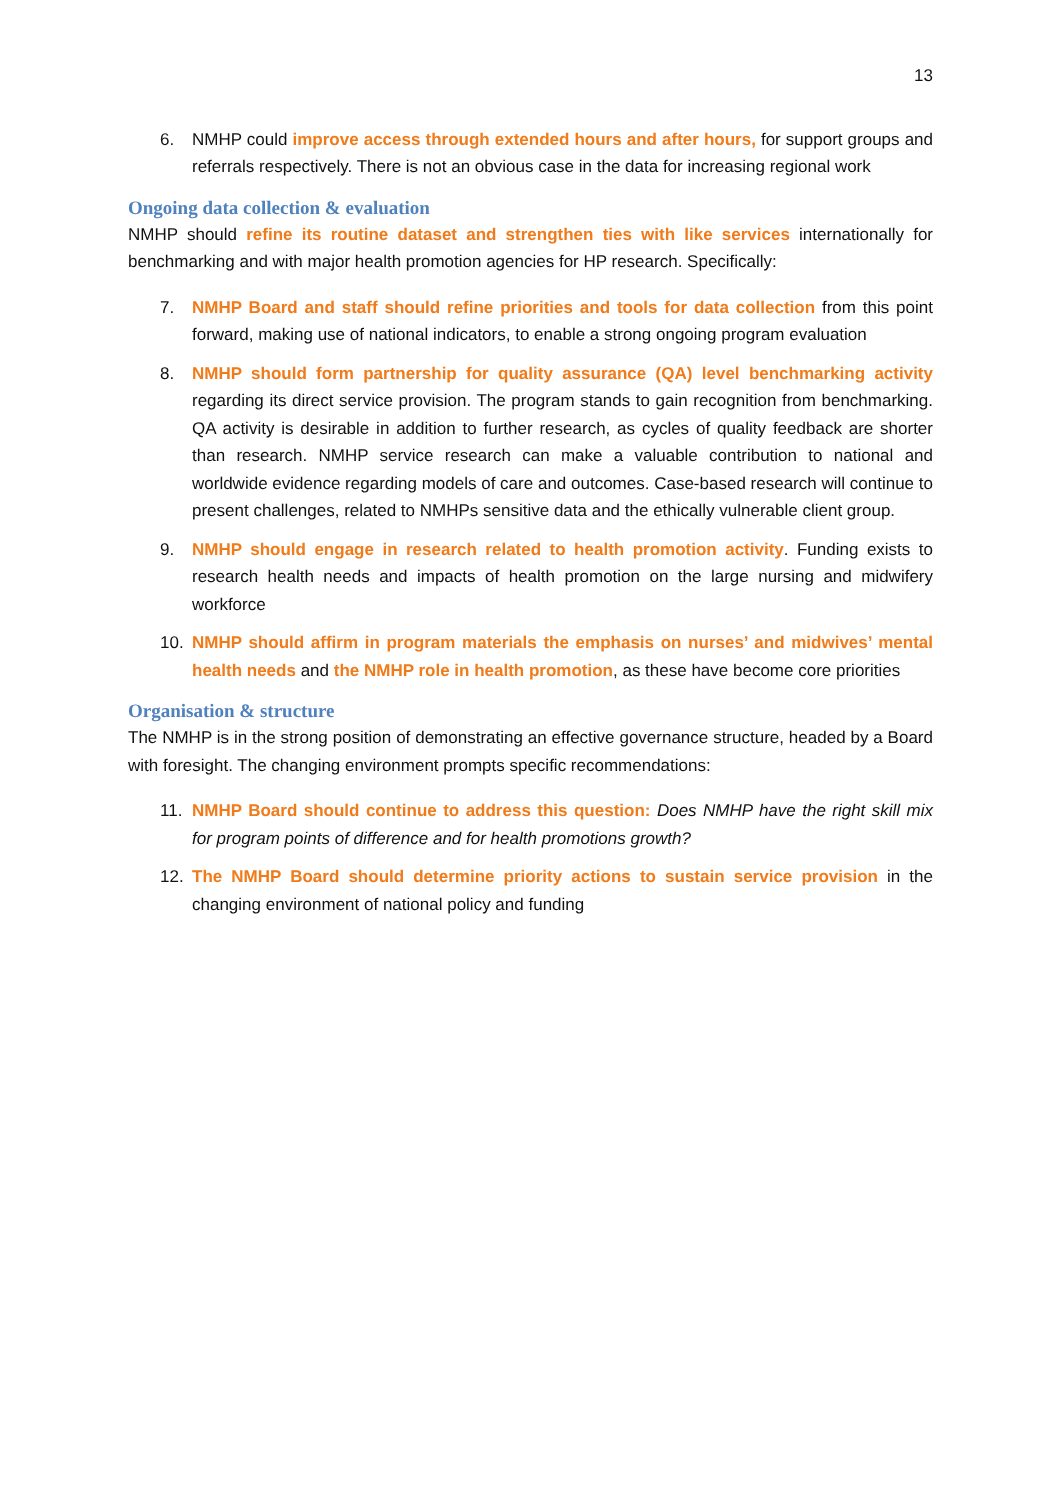13
6. NMHP could improve access through extended hours and after hours, for support groups and referrals respectively. There is not an obvious case in the data for increasing regional work
Ongoing data collection & evaluation
NMHP should refine its routine dataset and strengthen ties with like services internationally for benchmarking and with major health promotion agencies for HP research. Specifically:
7. NMHP Board and staff should refine priorities and tools for data collection from this point forward, making use of national indicators, to enable a strong ongoing program evaluation
8. NMHP should form partnership for quality assurance (QA) level benchmarking activity regarding its direct service provision. The program stands to gain recognition from benchmarking. QA activity is desirable in addition to further research, as cycles of quality feedback are shorter than research. NMHP service research can make a valuable contribution to national and worldwide evidence regarding models of care and outcomes. Case-based research will continue to present challenges, related to NMHPs sensitive data and the ethically vulnerable client group.
9. NMHP should engage in research related to health promotion activity. Funding exists to research health needs and impacts of health promotion on the large nursing and midwifery workforce
10. NMHP should affirm in program materials the emphasis on nurses’ and midwives’ mental health needs and the NMHP role in health promotion, as these have become core priorities
Organisation & structure
The NMHP is in the strong position of demonstrating an effective governance structure, headed by a Board with foresight. The changing environment prompts specific recommendations:
11. NMHP Board should continue to address this question: Does NMHP have the right skill mix for program points of difference and for health promotions growth?
12. The NMHP Board should determine priority actions to sustain service provision in the changing environment of national policy and funding